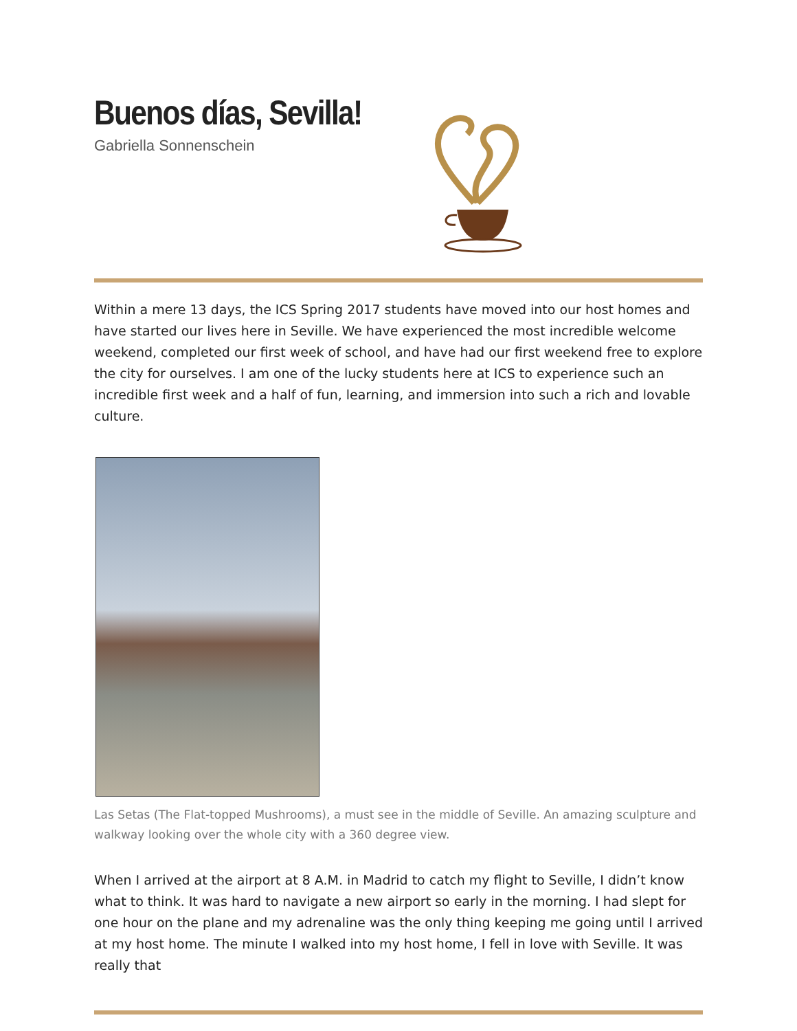Buenos días, Sevilla!
Gabriella Sonnenschein
Within a mere 13 days, the ICS Spring 2017 students have moved into our host homes and have started our lives here in Seville. We have experienced the most incredible welcome weekend, completed our first week of school, and have had our first weekend free to explore the city for ourselves. I am one of the lucky students here at ICS to experience such an incredible first week and a half of fun, learning, and immersion into such a rich and lovable culture.
Las Setas (The Flat-topped Mushrooms), a must see in the middle of Seville. An amazing sculpture and walkway looking over the whole city with a 360 degree view.
When I arrived at the airport at 8 A.M. in Madrid to catch my flight to Seville, I didn’t know what to think. It was hard to navigate a new airport so early in the morning. I had slept for one hour on the plane and my adrenaline was the only thing keeping me going until I arrived at my host home. The minute I walked into my host home, I fell in love with Seville. It was really that